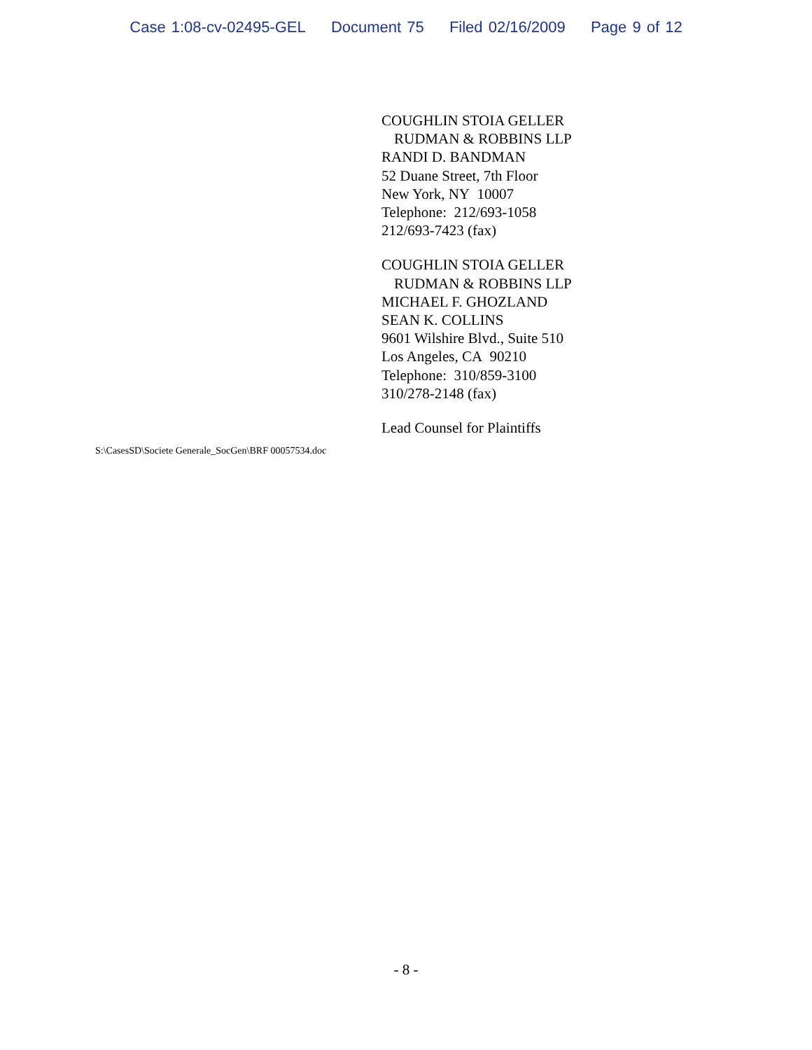Case 1:08-cv-02495-GEL Document 75 Filed 02/16/2009 Page 9 of 12
COUGHLIN STOIA GELLER
RUDMAN & ROBBINS LLP
RANDI D. BANDMAN
52 Duane Street, 7th Floor
New York, NY 10007
Telephone: 212/693-1058
212/693-7423 (fax)
COUGHLIN STOIA GELLER
RUDMAN & ROBBINS LLP
MICHAEL F. GHOZLAND
SEAN K. COLLINS
9601 Wilshire Blvd., Suite 510
Los Angeles, CA 90210
Telephone: 310/859-3100
310/278-2148 (fax)
Lead Counsel for Plaintiffs
S:\CasesSD\Societe Generale_SocGen\BRF 00057534.doc
- 8 -